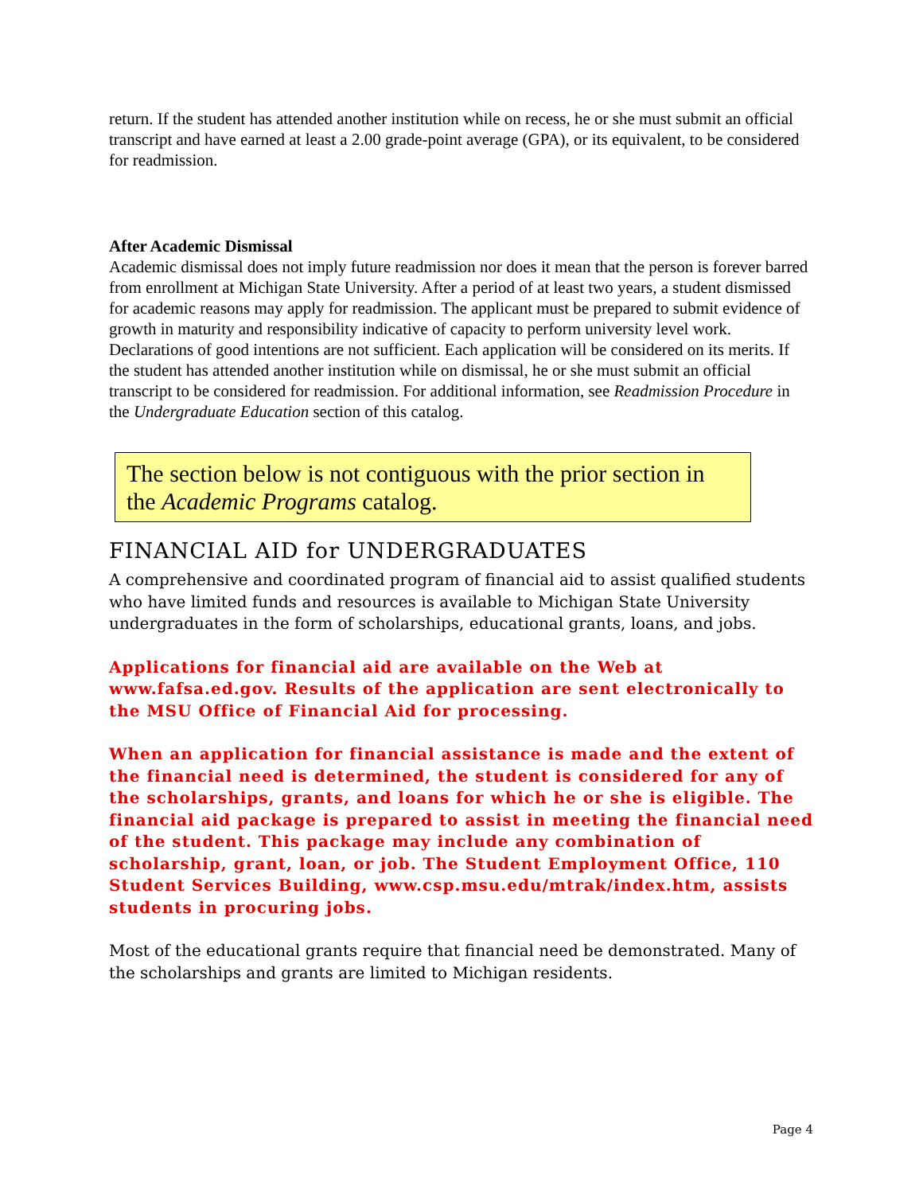return. If the student has attended another institution while on recess, he or she must submit an official transcript and have earned at least a 2.00 grade-point average (GPA), or its equivalent, to be considered for readmission.
After Academic Dismissal
Academic dismissal does not imply future readmission nor does it mean that the person is forever barred from enrollment at Michigan State University. After a period of at least two years, a student dismissed for academic reasons may apply for readmission. The applicant must be prepared to submit evidence of growth in maturity and responsibility indicative of capacity to perform university level work. Declarations of good intentions are not sufficient. Each application will be considered on its merits. If the student has attended another institution while on dismissal, he or she must submit an official transcript to be considered for readmission. For additional information, see Readmission Procedure in the Undergraduate Education section of this catalog.
The section below is not contiguous with the prior section in the Academic Programs catalog.
FINANCIAL AID for UNDERGRADUATES
A comprehensive and coordinated program of financial aid to assist qualified students who have limited funds and resources is available to Michigan State University undergraduates in the form of scholarships, educational grants, loans, and jobs.
Applications for financial aid are available on the Web at www.fafsa.ed.gov. Results of the application are sent electronically to the MSU Office of Financial Aid for processing.
When an application for financial assistance is made and the extent of the financial need is determined, the student is considered for any of the scholarships, grants, and loans for which he or she is eligible. The financial aid package is prepared to assist in meeting the financial need of the student. This package may include any combination of scholarship, grant, loan, or job. The Student Employment Office, 110 Student Services Building, www.csp.msu.edu/mtrak/index.htm, assists students in procuring jobs.
Most of the educational grants require that financial need be demonstrated. Many of the scholarships and grants are limited to Michigan residents.
Page 4